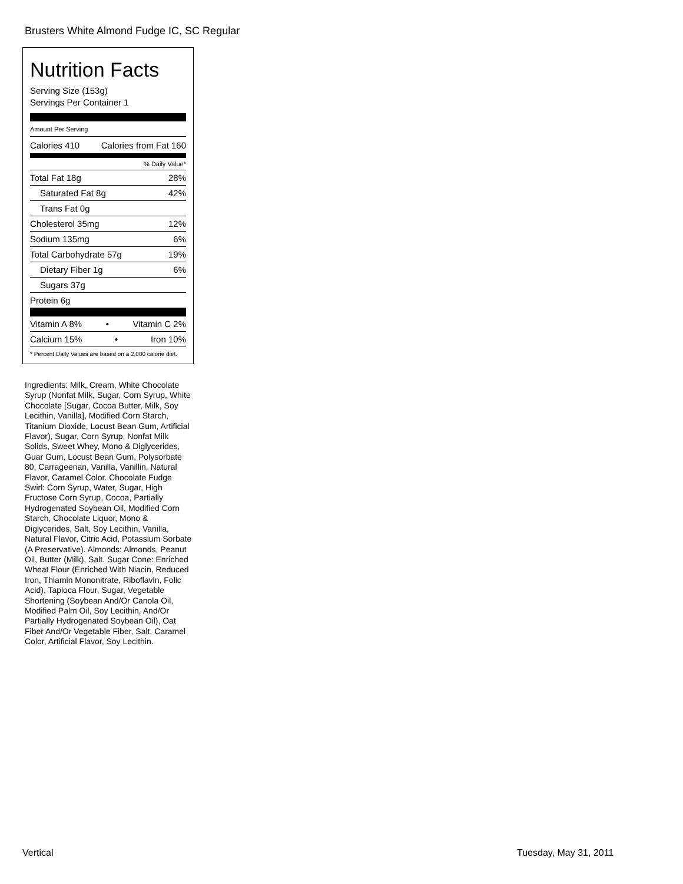Brusters White Almond Fudge IC, SC Regular
Nutrition Facts
Serving Size (153g)
Servings Per Container 1
Amount Per Serving
Calories 410 Calories from Fat 160
% Daily Value*
Total Fat 18g 28%
Saturated Fat 8g 42%
Trans Fat 0g
Cholesterol 35mg 12%
Sodium 135mg 6%
Total Carbohydrate 57g 19%
Dietary Fiber 1g 6%
Sugars 37g
Protein 6g
Vitamin A 8% • Vitamin C 2%
Calcium 15% • Iron 10%
* Percent Daily Values are based on a 2,000 calorie diet.
Ingredients: Milk, Cream, White Chocolate Syrup (Nonfat Milk, Sugar, Corn Syrup, White Chocolate [Sugar, Cocoa Butter, Milk, Soy Lecithin, Vanilla], Modified Corn Starch, Titanium Dioxide, Locust Bean Gum, Artificial Flavor), Sugar, Corn Syrup, Nonfat Milk Solids, Sweet Whey, Mono & Diglycerides, Guar Gum, Locust Bean Gum, Polysorbate 80, Carrageenan, Vanilla, Vanillin, Natural Flavor, Caramel Color. Chocolate Fudge Swirl: Corn Syrup, Water, Sugar, High Fructose Corn Syrup, Cocoa, Partially Hydrogenated Soybean Oil, Modified Corn Starch, Chocolate Liquor, Mono & Diglycerides, Salt, Soy Lecithin, Vanilla, Natural Flavor, Citric Acid, Potassium Sorbate (A Preservative). Almonds: Almonds, Peanut Oil, Butter (Milk), Salt. Sugar Cone: Enriched Wheat Flour (Enriched With Niacin, Reduced Iron, Thiamin Mononitrate, Riboflavin, Folic Acid), Tapioca Flour, Sugar, Vegetable Shortening (Soybean And/Or Canola Oil, Modified Palm Oil, Soy Lecithin, And/Or Partially Hydrogenated Soybean Oil), Oat Fiber And/Or Vegetable Fiber, Salt, Caramel Color, Artificial Flavor, Soy Lecithin.
Vertical Tuesday, May 31, 2011